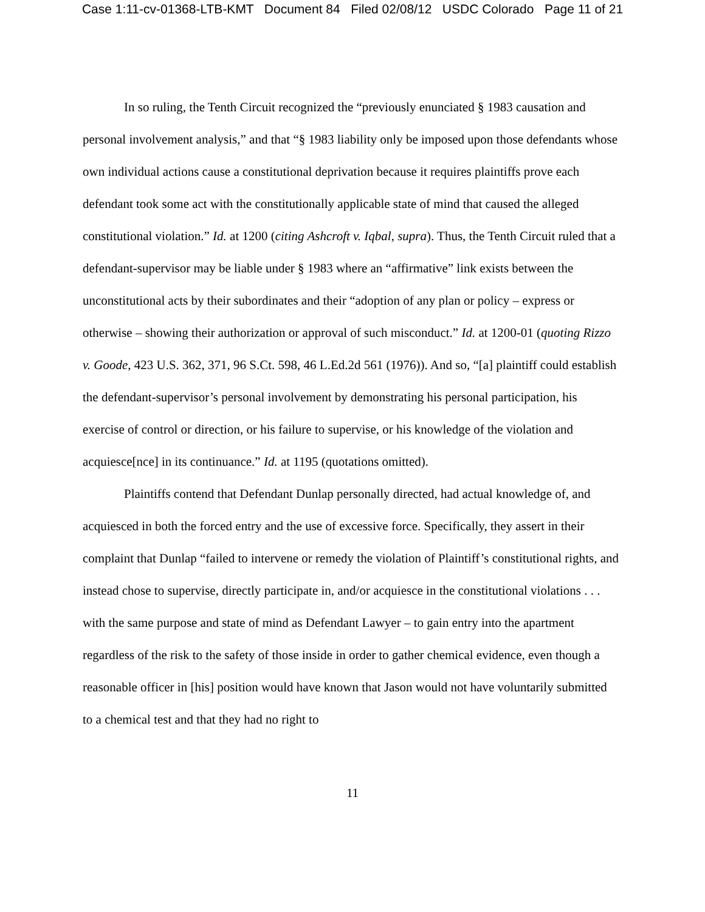Case 1:11-cv-01368-LTB-KMT Document 84 Filed 02/08/12 USDC Colorado Page 11 of 21
In so ruling, the Tenth Circuit recognized the “previously enunciated § 1983 causation and personal involvement analysis,” and that “§ 1983 liability only be imposed upon those defendants whose own individual actions cause a constitutional deprivation because it requires plaintiffs prove each defendant took some act with the constitutionally applicable state of mind that caused the alleged constitutional violation.” Id. at 1200 (citing Ashcroft v. Iqbal, supra). Thus, the Tenth Circuit ruled that a defendant-supervisor may be liable under § 1983 where an “affirmative” link exists between the unconstitutional acts by their subordinates and their “adoption of any plan or policy – express or otherwise – showing their authorization or approval of such misconduct.” Id. at 1200-01 (quoting Rizzo v. Goode, 423 U.S. 362, 371, 96 S.Ct. 598, 46 L.Ed.2d 561 (1976)). And so, “[a] plaintiff could establish the defendant-supervisor’s personal involvement by demonstrating his personal participation, his exercise of control or direction, or his failure to supervise, or his knowledge of the violation and acquiesce[nce] in its continuance.” Id. at 1195 (quotations omitted).
Plaintiffs contend that Defendant Dunlap personally directed, had actual knowledge of, and acquiesced in both the forced entry and the use of excessive force. Specifically, they assert in their complaint that Dunlap “failed to intervene or remedy the violation of Plaintiff’s constitutional rights, and instead chose to supervise, directly participate in, and/or acquiesce in the constitutional violations . . . with the same purpose and state of mind as Defendant Lawyer – to gain entry into the apartment regardless of the risk to the safety of those inside in order to gather chemical evidence, even though a reasonable officer in [his] position would have known that Jason would not have voluntarily submitted to a chemical test and that they had no right to
11